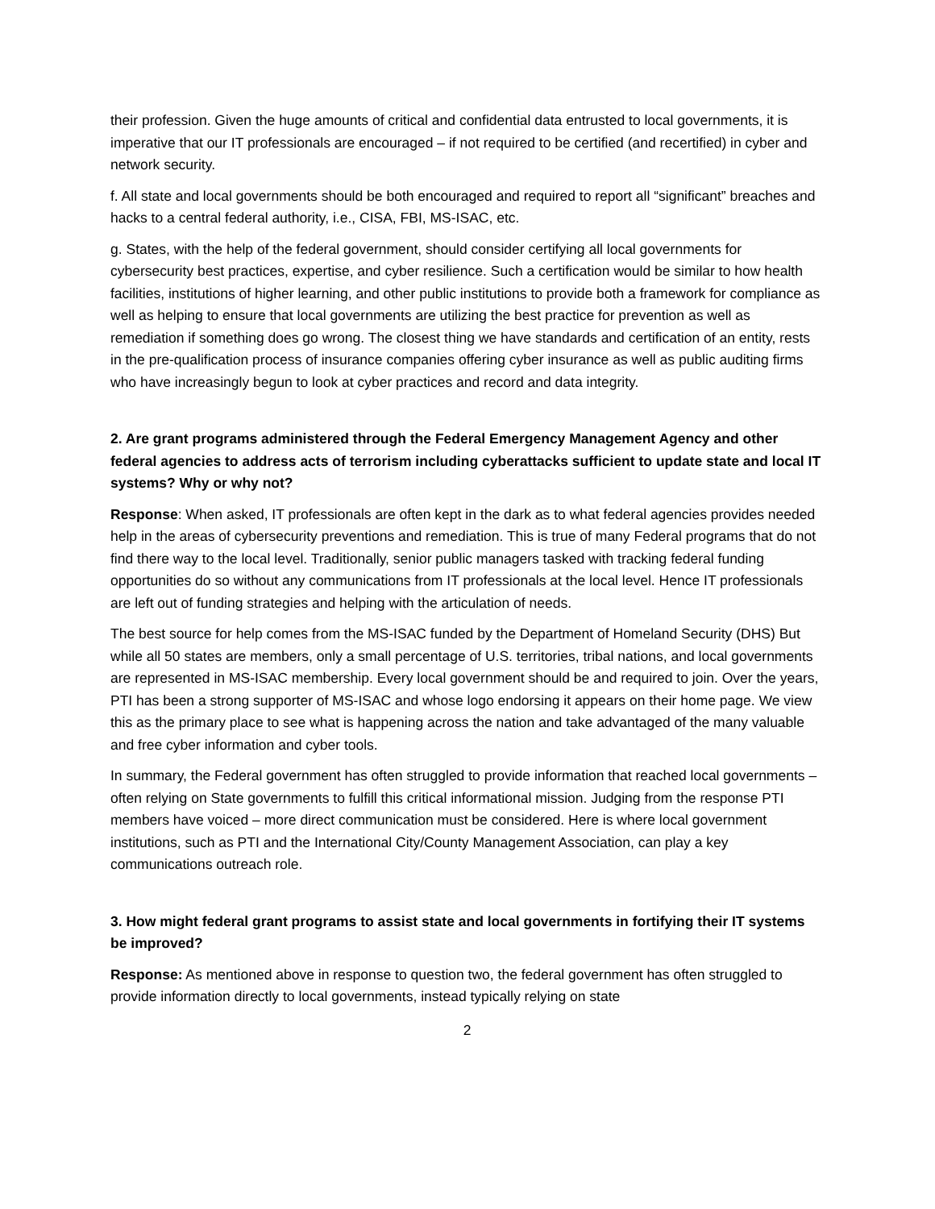their profession. Given the huge amounts of critical and confidential data entrusted to local governments, it is imperative that our IT professionals are encouraged – if not required to be certified (and recertified) in cyber and network security.
f. All state and local governments should be both encouraged and required to report all “significant” breaches and hacks to a central federal authority, i.e., CISA, FBI, MS-ISAC, etc.
g. States, with the help of the federal government, should consider certifying all local governments for cybersecurity best practices, expertise, and cyber resilience. Such a certification would be similar to how health facilities, institutions of higher learning, and other public institutions to provide both a framework for compliance as well as helping to ensure that local governments are utilizing the best practice for prevention as well as remediation if something does go wrong. The closest thing we have standards and certification of an entity, rests in the pre-qualification process of insurance companies offering cyber insurance as well as public auditing firms who have increasingly begun to look at cyber practices and record and data integrity.
2. Are grant programs administered through the Federal Emergency Management Agency and other federal agencies to address acts of terrorism including cyberattacks sufficient to update state and local IT systems? Why or why not?
Response: When asked, IT professionals are often kept in the dark as to what federal agencies provides needed help in the areas of cybersecurity preventions and remediation. This is true of many Federal programs that do not find there way to the local level. Traditionally, senior public managers tasked with tracking federal funding opportunities do so without any communications from IT professionals at the local level. Hence IT professionals are left out of funding strategies and helping with the articulation of needs.
The best source for help comes from the MS-ISAC funded by the Department of Homeland Security (DHS) But while all 50 states are members, only a small percentage of U.S. territories, tribal nations, and local governments are represented in MS-ISAC membership. Every local government should be and required to join. Over the years, PTI has been a strong supporter of MS-ISAC and whose logo endorsing it appears on their home page. We view this as the primary place to see what is happening across the nation and take advantaged of the many valuable and free cyber information and cyber tools.
In summary, the Federal government has often struggled to provide information that reached local governments – often relying on State governments to fulfill this critical informational mission. Judging from the response PTI members have voiced – more direct communication must be considered. Here is where local government institutions, such as PTI and the International City/County Management Association, can play a key communications outreach role.
3. How might federal grant programs to assist state and local governments in fortifying their IT systems be improved?
Response: As mentioned above in response to question two, the federal government has often struggled to provide information directly to local governments, instead typically relying on state
2